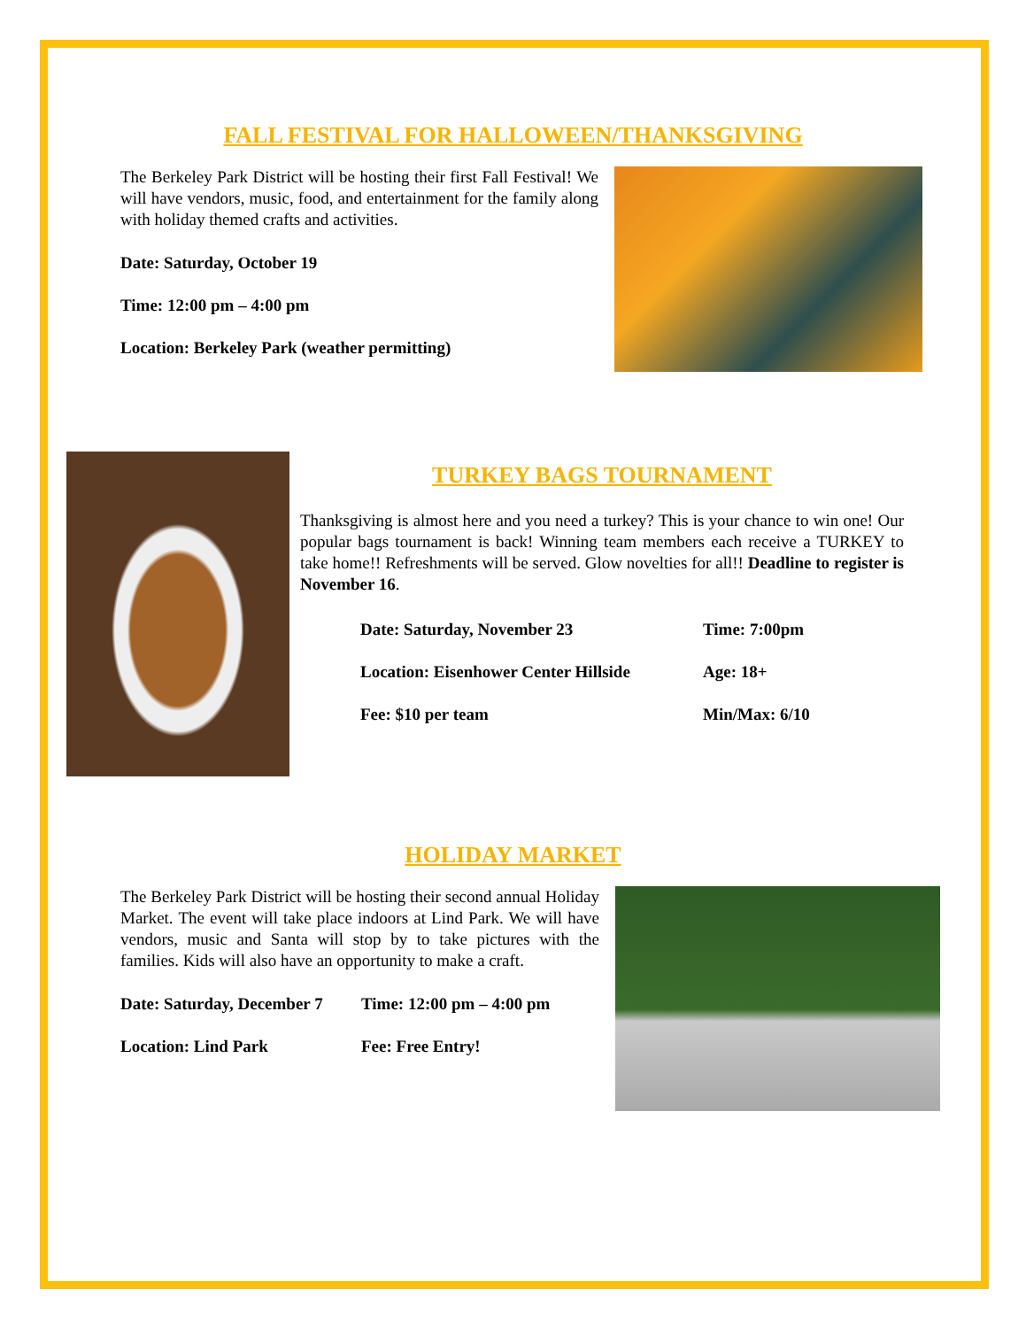FALL FESTIVAL FOR HALLOWEEN/THANKSGIVING
The Berkeley Park District will be hosting their first Fall Festival! We will have vendors, music, food, and entertainment for the family along with holiday themed crafts and activities.
Date: Saturday, October 19
Time: 12:00 pm – 4:00 pm
Location: Berkeley Park (weather permitting)
TURKEY BAGS TOURNAMENT
Thanksgiving is almost here and you need a turkey? This is your chance to win one! Our popular bags tournament is back! Winning team members each receive a TURKEY to take home!! Refreshments will be served. Glow novelties for all!! Deadline to register is November 16.
Date: Saturday, November 23
Time: 7:00pm
Location: Eisenhower Center Hillside
Age: 18+
Fee: $10 per team
Min/Max: 6/10
HOLIDAY MARKET
The Berkeley Park District will be hosting their second annual Holiday Market. The event will take place indoors at Lind Park. We will have vendors, music and Santa will stop by to take pictures with the families. Kids will also have an opportunity to make a craft.
Date: Saturday, December 7
Time: 12:00 pm – 4:00 pm
Location: Lind Park
Fee: Free Entry!